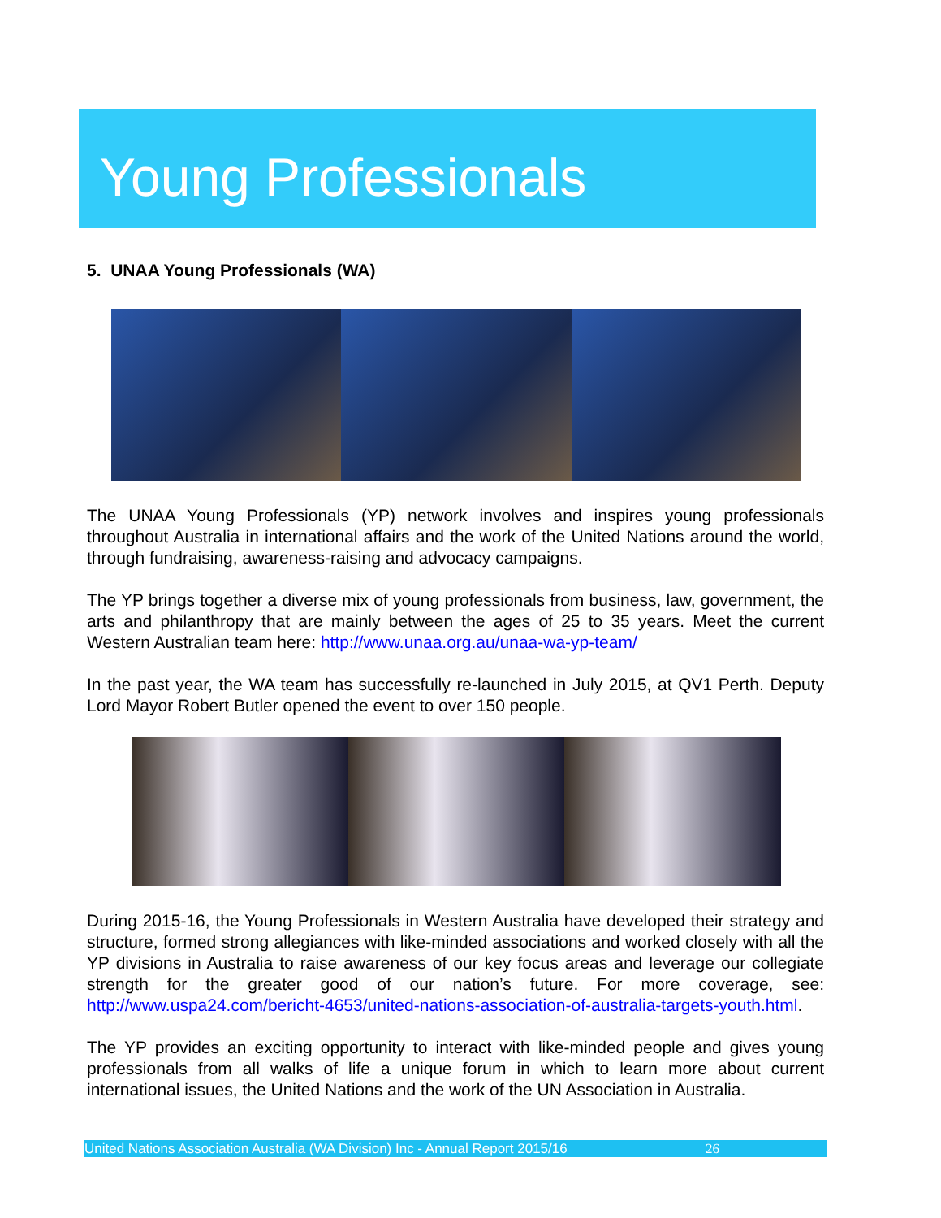Young Professionals
5. UNAA Young Professionals (WA)
The UNAA Young Professionals (YP) network involves and inspires young professionals throughout Australia in international affairs and the work of the United Nations around the world, through fundraising, awareness-raising and advocacy campaigns.
The YP brings together a diverse mix of young professionals from business, law, government, the arts and philanthropy that are mainly between the ages of 25 to 35 years. Meet the current Western Australian team here: http://www.unaa.org.au/unaa-wa-yp-team/
In the past year, the WA team has successfully re-launched in July 2015, at QV1 Perth. Deputy Lord Mayor Robert Butler opened the event to over 150 people.
During 2015-16, the Young Professionals in Western Australia have developed their strategy and structure, formed strong allegiances with like-minded associations and worked closely with all the YP divisions in Australia to raise awareness of our key focus areas and leverage our collegiate strength for the greater good of our nation’s future. For more coverage, see: http://www.uspa24.com/bericht-4653/united-nations-association-of-australia-targets-youth.html.
The YP provides an exciting opportunity to interact with like-minded people and gives young professionals from all walks of life a unique forum in which to learn more about current international issues, the United Nations and the work of the UN Association in Australia.
United Nations Association Australia (WA Division) Inc - Annual Report 2015/16 26